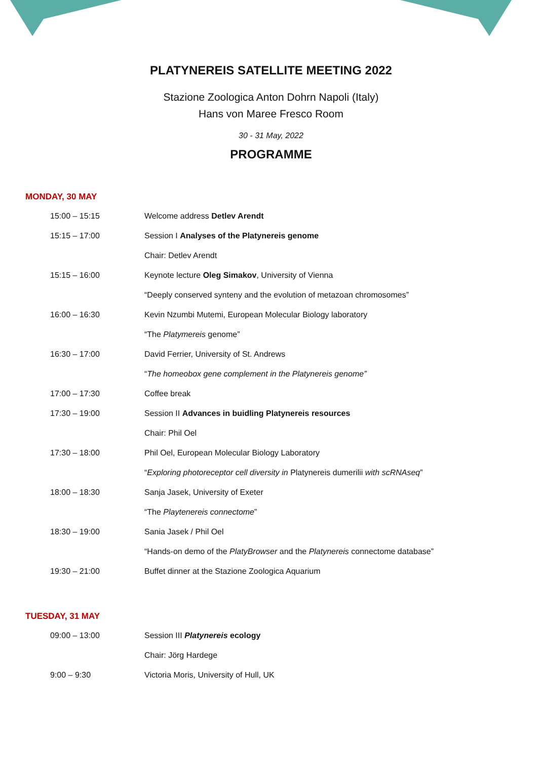PLATYNEREIS SATELLITE MEETING 2022
Stazione Zoologica Anton Dohrn Napoli (Italy)
Hans von Maree Fresco Room
30 - 31 May, 2022
PROGRAMME
MONDAY, 30 MAY
| 15:00 – 15:15 | Welcome address Detlev Arendt |
| 15:15 – 17:00 | Session I Analyses of the Platynereis genome |
| | Chair: Detlev Arendt |
| 15:15 – 16:00 | Keynote lecture Oleg Simakov , University of Vienna |
| | “Deeply conserved synteny and the evolution of metazoan chromosomes” |
| 16:00 – 16:30 | Kevin Nzumbi Mutemi, European Molecular Biology laboratory |
| | “The Platymereis genome” |
| 16:30 – 17:00 | David Ferrier, University of St. Andrews |
| | “ The homeobox gene complement in the Platynereis genome” |
| 17:00 – 17:30 | Coffee break |
| 17:30 – 19:00 | Session II Advances in buidling Platynereis resources |
| | Chair: Phil Oel |
| 17:30 – 18:00 | Phil Oel, European Molecular Biology Laboratory |
| | “ Exploring photoreceptor cell diversity in Platynereis dumerilii with scRNAseq ” |
| 18:00 – 18:30 | Sanja Jasek, University of Exeter |
| | “The Playtenereis connectome ” |
| 18:30 – 19:00 | Sania Jasek / Phil Oel |
| | “Hands-on demo of the PlatyBrowser and the Platynereis connectome database” |
| 19:30 – 21:00 | Buffet dinner at the Stazione Zoologica Aquarium |
TUESDAY, 31 MAY
| 09:00 – 13:00 | Session III Platynereis ecology |
| | Chair: Jörg Hardege |
| 9:00 – 9:30 | Victoria Moris, University of Hull, UK |